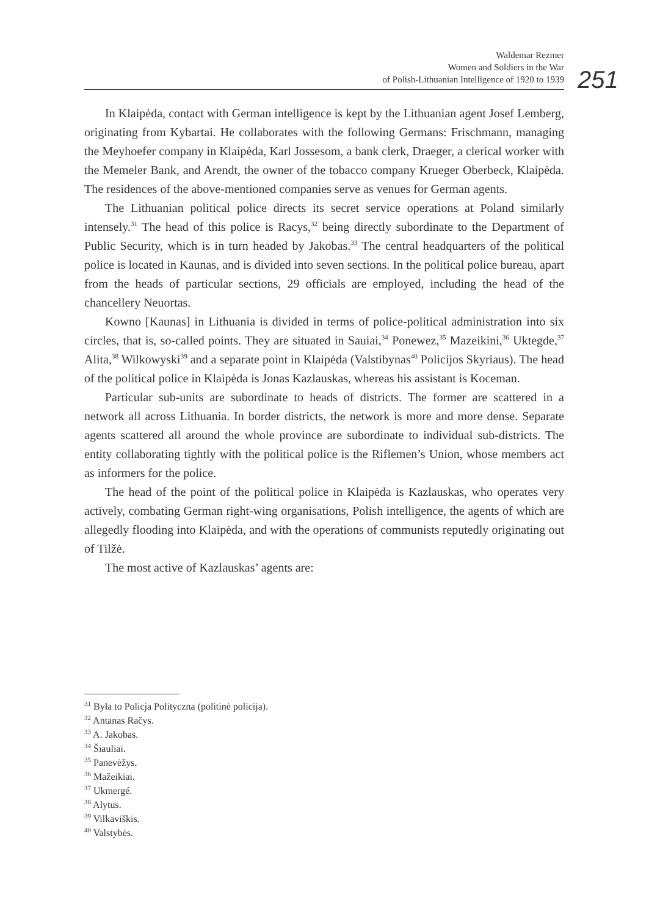Waldemar Rezmer
Women and Soldiers in the War
of Polish-Lithuanian Intelligence of 1920 to 1939
251
In Klaipėda, contact with German intelligence is kept by the Lithuanian agent Josef Lemberg, originating from Kybartai. He collaborates with the following Germans: Frischmann, managing the Meyhoefer company in Klaipėda, Karl Jossesom, a bank clerk, Draeger, a clerical worker with the Memeler Bank, and Arendt, the owner of the tobacco company Krueger Oberbeck, Klaipėda. The residences of the above-mentioned companies serve as venues for German agents.
The Lithuanian political police directs its secret service operations at Poland similarly intensely.<sup>31</sup> The head of this police is Racys,<sup>32</sup> being directly subordinate to the Department of Public Security, which is in turn headed by Jakobas.<sup>33</sup> The central headquarters of the political police is located in Kaunas, and is divided into seven sections. In the political police bureau, apart from the heads of particular sections, 29 officials are employed, including the head of the chancellery Neuortas.
Kowno [Kaunas] in Lithuania is divided in terms of police-political administration into six circles, that is, so-called points. They are situated in Sauiai,<sup>34</sup> Ponewez,<sup>35</sup> Mazeikini,<sup>36</sup> Uktegde,<sup>37</sup> Alita,<sup>38</sup> Wilkowyski<sup>39</sup> and a separate point in Klaipėda (Valstibynas<sup>40</sup> Policijos Skyriaus). The head of the political police in Klaipėda is Jonas Kazlauskas, whereas his assistant is Koceman.
Particular sub-units are subordinate to heads of districts. The former are scattered in a network all across Lithuania. In border districts, the network is more and more dense. Separate agents scattered all around the whole province are subordinate to individual sub-districts. The entity collaborating tightly with the political police is the Riflemen’s Union, whose members act as informers for the police.
The head of the point of the political police in Klaipėda is Kazlauskas, who operates very actively, combating German right-wing organisations, Polish intelligence, the agents of which are allegedly flooding into Klaipėda, and with the operations of communists reputedly originating out of Tilžė.
The most active of Kazlauskas’ agents are:
<sup>31</sup> Była to Policja Polityczna (politinė policija).
<sup>32</sup> Antanas Račys.
<sup>33</sup> A. Jakobas.
<sup>34</sup> Šiauliai.
<sup>35</sup> Panevėžys.
<sup>36</sup> Mažeikiai.
<sup>37</sup> Ukmergé.
<sup>38</sup> Alytus.
<sup>39</sup> Vilkaviškis.
<sup>40</sup> Valstybės.